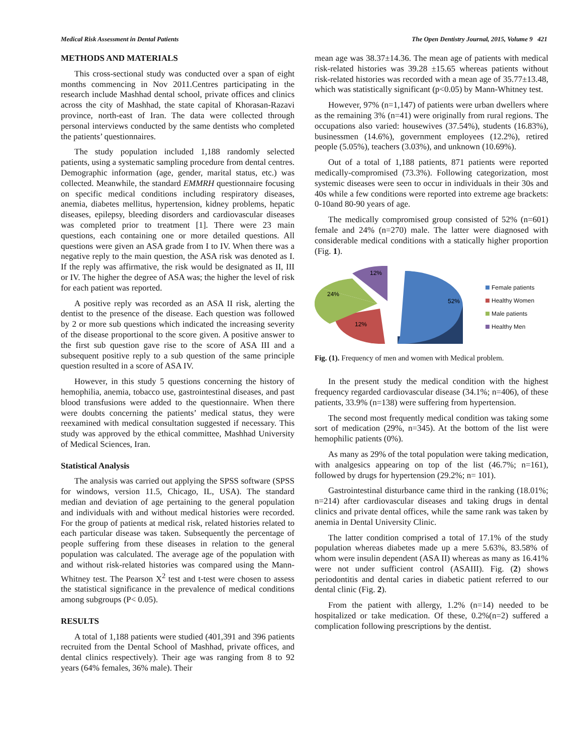Medical Risk Assessment in Dental Patients The Open Dentistry Journal, 2015, Volume 9 421
METHODS AND MATERIALS
This cross-sectional study was conducted over a span of eight months commencing in Nov 2011.Centres participating in the research include Mashhad dental school, private offices and clinics across the city of Mashhad, the state capital of Khorasan-Razavi province, north-east of Iran. The data were collected through personal interviews conducted by the same dentists who completed the patients’ questionnaires.
The study population included 1,188 randomly selected patients, using a systematic sampling procedure from dental centres. Demographic information (age, gender, marital status, etc.) was collected. Meanwhile, the standard EMMRH questionnaire focusing on specific medical conditions including respiratory diseases, anemia, diabetes mellitus, hypertension, kidney problems, hepatic diseases, epilepsy, bleeding disorders and cardiovascular diseases was completed prior to treatment [1]. There were 23 main questions, each containing one or more detailed questions. All questions were given an ASA grade from I to IV. When there was a negative reply to the main question, the ASA risk was denoted as I. If the reply was affirmative, the risk would be designated as II, III or IV. The higher the degree of ASA was; the higher the level of risk for each patient was reported.
A positive reply was recorded as an ASA II risk, alerting the dentist to the presence of the disease. Each question was followed by 2 or more sub questions which indicated the increasing severity of the disease proportional to the score given. A positive answer to the first sub question gave rise to the score of ASA III and a subsequent positive reply to a sub question of the same principle question resulted in a score of ASA IV.
However, in this study 5 questions concerning the history of hemophilia, anemia, tobacco use, gastrointestinal diseases, and past blood transfusions were added to the questionnaire. When there were doubts concerning the patients’ medical status, they were reexamined with medical consultation suggested if necessary. This study was approved by the ethical committee, Mashhad University of Medical Sciences, Iran.
Statistical Analysis
The analysis was carried out applying the SPSS software (SPSS for windows, version 11.5, Chicago, IL, USA). The standard median and deviation of age pertaining to the general population and individuals with and without medical histories were recorded. For the group of patients at medical risk, related histories related to each particular disease was taken. Subsequently the percentage of people suffering from these diseases in relation to the general population was calculated. The average age of the population with and without risk-related histories was compared using the Mann-Whitney test. The Pearson X<sup>2</sup> test and t-test were chosen to assess the statistical significance in the prevalence of medical conditions among subgroups (P< 0.05).
RESULTS
A total of 1,188 patients were studied (401,391 and 396 patients recruited from the Dental School of Mashhad, private offices, and dental clinics respectively). Their age was ranging from 8 to 92 years (64% females, 36% male). Their
mean age was 38.37±14.36. The mean age of patients with medical risk-related histories was 39.28 ±15.65 whereas patients without risk-related histories was recorded with a mean age of 35.77±13.48, which was statistically significant (p<0.05) by Mann-Whitney test.
However, 97% (n=1,147) of patients were urban dwellers where as the remaining 3% (n=41) were originally from rural regions. The occupations also varied: housewives (37.54%), students (16.83%), businessmen (14.6%), government employees (12.2%), retired people (5.05%), teachers (3.03%), and unknown (10.69%).
Out of a total of 1,188 patients, 871 patients were reported medically-compromised (73.3%). Following categorization, most systemic diseases were seen to occur in individuals in their 30s and 40s while a few conditions were reported into extreme age brackets: 0-10and 80-90 years of age.
The medically compromised group consisted of 52% (n=601) female and 24% (n=270) male. The latter were diagnosed with considerable medical conditions with a statically higher proportion (Fig. 1).
52%
12%
24%
12%
Female patients
Healthy Women
Male patients
Healthy Men
Fig. (1). Frequency of men and women with Medical problem.
In the present study the medical condition with the highest frequency regarded cardiovascular disease (34.1%; n=406), of these patients, 33.9% (n=138) were suffering from hypertension.
The second most frequently medical condition was taking some sort of medication (29%, n=345). At the bottom of the list were hemophilic patients (0%).
As many as 29% of the total population were taking medication, with analgesics appearing on top of the list (46.7%; n=161), followed by drugs for hypertension (29.2%; n= 101).
Gastrointestinal disturbance came third in the ranking (18.01%; n=214) after cardiovascular diseases and taking drugs in dental clinics and private dental offices, while the same rank was taken by anemia in Dental University Clinic.
The latter condition comprised a total of 17.1% of the study population whereas diabetes made up a mere 5.63%, 83.58% of whom were insulin dependent (ASA II) whereas as many as 16.41% were not under sufficient control (ASAIII). Fig. (2) shows periodontitis and dental caries in diabetic patient referred to our dental clinic (Fig. 2).
From the patient with allergy, 1.2% (n=14) needed to be hospitalized or take medication. Of these, 0.2%(n=2) suffered a complication following prescriptions by the dentist.